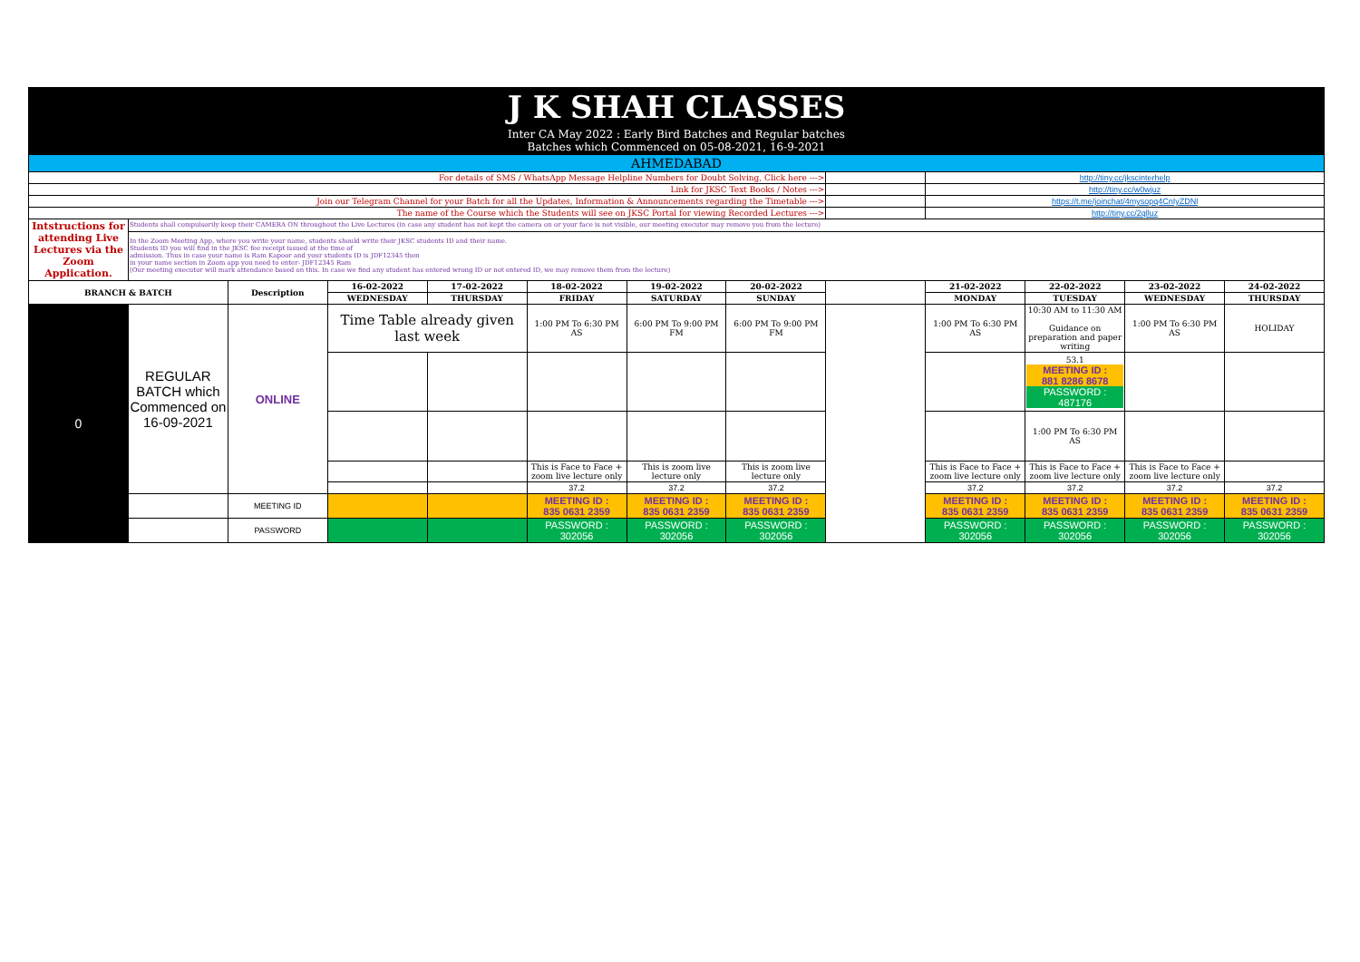| J K SHAH CLASSES | | | | | | | | | | | | |
| Inter CA May 2022 : Early Bird Batches and Regular batches Batches which Commenced on 05-08-2021, 16-9-2021 | | | | | | | | | | | | |
| AHMEDABAD | | | | | | | | | | | | |
| For details of SMS / WhatsApp Message Helpline Numbers for Doubt Solving, Click here ---> | | | | | | | | | http://tiny.cc/jkscinterhelp | | | |
| Link for JKSC Text Books / Notes ---> | | | | | | | | | http://tiny.cc/w0wjuz | | | |
| Join our Telegram Channel for your Batch for all the Updates, Information & Announcements regarding the Timetable ---> | | | | | | | | | https://t.me/joinchat/4mysopq4CnIyZDNl | | | |
| The name of the Course which the Students will see on JKSC Portal for viewing Recorded Lectures ---> | | | | | | | | | http://tiny.cc/2qlluz | | | |
| Intstructions for attending Live Lectures via the Zoom Application. | Students shall compulsorily keep their CAMERA ON throughout the Live Lectures (in case any student has not kept the camera on or your face is not visible, our meeting executor may remove you from the lecture) | | | | | | | | | | | |
| | In the Zoom Meeting App, where you write your name, students should write their JKSC students ID and their name. Students ID you will find in the JKSC fee receipt issued at the time of admission. Thus in case your name is Ram Kapoor and your students ID is JDF12345 then in your name section in Zoom app you need to enter- JDF12345 Ram (Our meeting executor will mark attendance based on this. In case we find any student has entered wrong ID or not entered ID, we may remove them from the lecture) | | | | | | | | | | | |
| BRANCH & BATCH | | Description | 16-02-2022 | 17-02-2022 | 18-02-2022 | 19-02-2022 | 20-02-2022 | | 21-02-2022 | 22-02-2022 | 23-02-2022 | 24-02-2022 |
| | | | WEDNESDAY | THURSDAY | FRIDAY | SATURDAY | SUNDAY | | MONDAY | TUESDAY | WEDNESDAY | THURSDAY |
| 0 | REGULAR BATCH which Commenced on 16-09-2021 | ONLINE | Time Table already given last week | | 1:00 PM To 6:30 PM AS | 6:00 PM To 9:00 PM FM | 6:00 PM To 9:00 PM FM | | 1:00 PM To 6:30 PM AS | 10:30 AM to 11:30 AM Guidance on preparation and paper writing | 1:00 PM To 6:30 PM AS | HOLIDAY |
| | | | | | | | | | | 53.1 MEETING ID : 881 8286 8678 PASSWORD : 487176 | | |
| | | | | | | | | | | 1:00 PM To 6:30 PM AS | | |
| | | | | | This is Face to Face + zoom live lecture only | This is zoom live lecture only | This is zoom live lecture only | | This is Face to Face + zoom live lecture only | This is Face to Face + zoom live lecture only | This is Face to Face + zoom live lecture only | |
| | | | | | 37.2 | 37.2 | 37.2 | | 37.2 | 37.2 | 37.2 | 37.2 |
| | | MEETING ID | | | MEETING ID : 835 0631 2359 | MEETING ID : 835 0631 2359 | MEETING ID : 835 0631 2359 | | MEETING ID : 835 0631 2359 | MEETING ID : 835 0631 2359 | MEETING ID : 835 0631 2359 | MEETING ID : 835 0631 2359 |
| | | PASSWORD | | | PASSWORD : 302056 | PASSWORD : 302056 | PASSWORD : 302056 | | PASSWORD : 302056 | PASSWORD : 302056 | PASSWORD : 302056 | PASSWORD : 302056 |